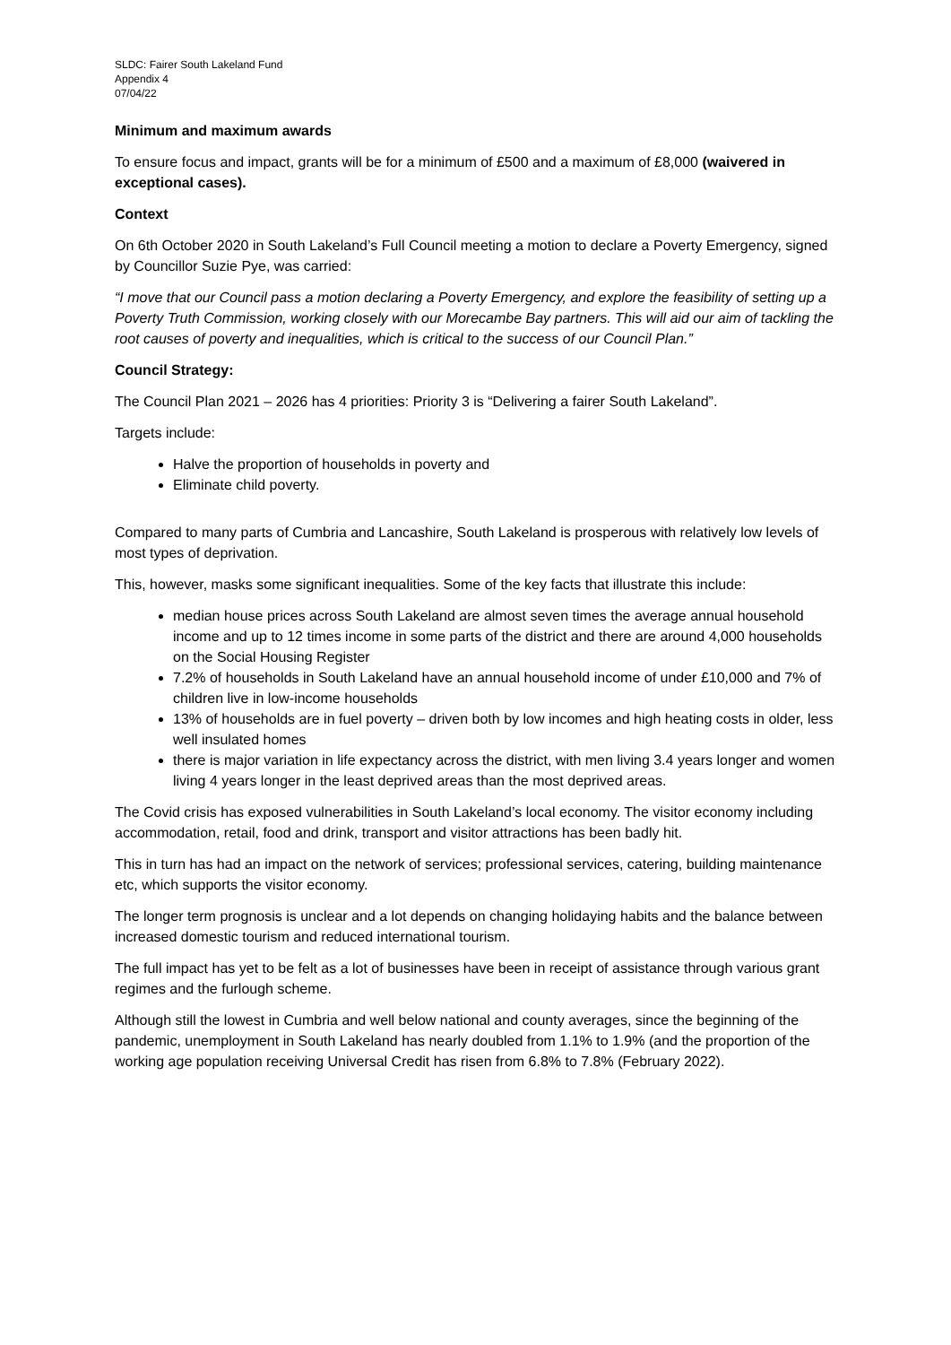SLDC: Fairer South Lakeland Fund
Appendix 4
07/04/22
Minimum and maximum awards
To ensure focus and impact, grants will be for a minimum of £500 and a maximum of £8,000 (waivered in exceptional cases).
Context
On 6th October 2020 in South Lakeland’s Full Council meeting a motion to declare a Poverty Emergency, signed by Councillor Suzie Pye, was carried:
“I move that our Council pass a motion declaring a Poverty Emergency, and explore the feasibility of setting up a Poverty Truth Commission, working closely with our Morecambe Bay partners. This will aid our aim of tackling the root causes of poverty and inequalities, which is critical to the success of our Council Plan.”
Council Strategy:
The Council Plan 2021 – 2026 has 4 priorities: Priority 3 is “Delivering a fairer South Lakeland”.
Targets include:
Halve the proportion of households in poverty and
Eliminate child poverty.
Compared to many parts of Cumbria and Lancashire, South Lakeland is prosperous with relatively low levels of most types of deprivation.
This, however, masks some significant inequalities. Some of the key facts that illustrate this include:
median house prices across South Lakeland are almost seven times the average annual household income and up to 12 times income in some parts of the district and there are around 4,000 households on the Social Housing Register
7.2% of households in South Lakeland have an annual household income of under £10,000 and 7% of children live in low-income households
13% of households are in fuel poverty – driven both by low incomes and high heating costs in older, less well insulated homes
there is major variation in life expectancy across the district, with men living 3.4 years longer and women living 4 years longer in the least deprived areas than the most deprived areas.
The Covid crisis has exposed vulnerabilities in South Lakeland’s local economy. The visitor economy including accommodation, retail, food and drink, transport and visitor attractions has been badly hit.
This in turn has had an impact on the network of services; professional services, catering, building maintenance etc, which supports the visitor economy.
The longer term prognosis is unclear and a lot depends on changing holidaying habits and the balance between increased domestic tourism and reduced international tourism.
The full impact has yet to be felt as a lot of businesses have been in receipt of assistance through various grant regimes and the furlough scheme.
Although still the lowest in Cumbria and well below national and county averages, since the beginning of the pandemic, unemployment in South Lakeland has nearly doubled from 1.1% to 1.9% (and the proportion of the working age population receiving Universal Credit has risen from 6.8% to 7.8% (February 2022).